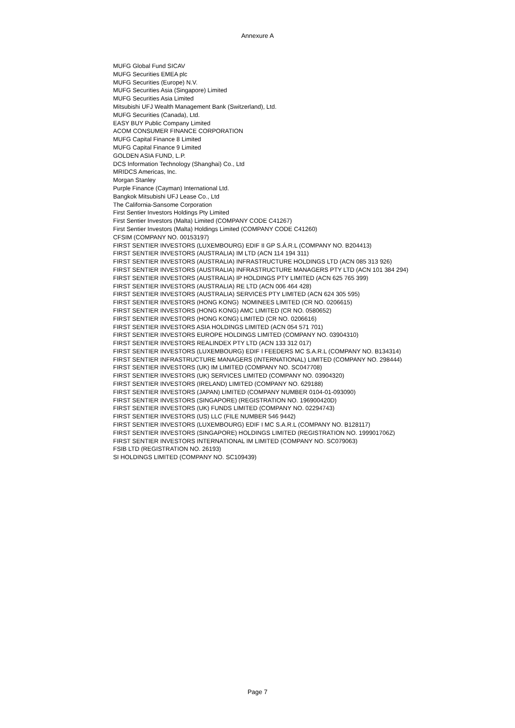Annexure A
MUFG Global Fund SICAV
MUFG Securities EMEA plc
MUFG Securities (Europe) N.V.
MUFG Securities Asia (Singapore) Limited
MUFG Securities Asia Limited
Mitsubishi UFJ Wealth Management Bank (Switzerland), Ltd.
MUFG Securities (Canada), Ltd.
EASY BUY Public Company Limited
ACOM CONSUMER FINANCE CORPORATION
MUFG Capital Finance 8 Limited
MUFG Capital Finance 9 Limited
GOLDEN ASIA FUND, L.P.
DCS Information Technology (Shanghai) Co., Ltd
MRIDCS Americas, Inc.
Morgan Stanley
Purple Finance (Cayman) International Ltd.
Bangkok Mitsubishi UFJ Lease Co., Ltd
The California-Sansome Corporation
First Sentier Investors Holdings Pty Limited
First Sentier Investors (Malta) Limited (COMPANY CODE C41267)
First Sentier Investors (Malta) Holdings Limited (COMPANY CODE C41260)
CFSIM (COMPANY NO. 00153197)
FIRST SENTIER INVESTORS (LUXEMBOURG) EDIF II GP S.Á.R.L (COMPANY NO. B204413)
FIRST SENTIER INVESTORS (AUSTRALIA) IM LTD (ACN 114 194 311)
FIRST SENTIER INVESTORS (AUSTRALIA) INFRASTRUCTURE HOLDINGS LTD (ACN 085 313 926)
FIRST SENTIER INVESTORS (AUSTRALIA) INFRASTRUCTURE MANAGERS PTY LTD (ACN 101 384 294)
FIRST SENTIER INVESTORS (AUSTRALIA) IP HOLDINGS PTY LIMITED (ACN 625 765 399)
FIRST SENTIER INVESTORS (AUSTRALIA) RE LTD (ACN 006 464 428)
FIRST SENTIER INVESTORS (AUSTRALIA) SERVICES PTY LIMITED (ACN 624 305 595)
FIRST SENTIER INVESTORS (HONG KONG) NOMINEES LIMITED (CR NO. 0206615)
FIRST SENTIER INVESTORS (HONG KONG) AMC LIMITED (CR NO. 0580652)
FIRST SENTIER INVESTORS (HONG KONG) LIMITED (CR NO. 0206616)
FIRST SENTIER INVESTORS ASIA HOLDINGS LIMITED (ACN 054 571 701)
FIRST SENTIER INVESTORS EUROPE HOLDINGS LIMITED (COMPANY NO. 03904310)
FIRST SENTIER INVESTORS REALINDEX PTY LTD (ACN 133 312 017)
FIRST SENTIER INVESTORS (LUXEMBOURG) EDIF I FEEDERS MC S.A.R.L (COMPANY NO. B134314)
FIRST SENTIER INFRASTRUCTURE MANAGERS (INTERNATIONAL) LIMITED (COMPANY NO. 298444)
FIRST SENTIER INVESTORS (UK) IM LIMITED (COMPANY NO. SC047708)
FIRST SENTIER INVESTORS (UK) SERVICES LIMITED (COMPANY NO. 03904320)
FIRST SENTIER INVESTORS (IRELAND) LIMITED (COMPANY NO. 629188)
FIRST SENTIER INVESTORS (JAPAN) LIMITED (COMPANY NUMBER 0104-01-093090)
FIRST SENTIER INVESTORS (SINGAPORE) (REGISTRATION NO. 196900420D)
FIRST SENTIER INVESTORS (UK) FUNDS LIMITED (COMPANY NO. 02294743)
FIRST SENTIER INVESTORS (US) LLC (FILE NUMBER 546 9442)
FIRST SENTIER INVESTORS (LUXEMBOURG) EDIF I MC S.A.R.L (COMPANY NO. B128117)
FIRST SENTIER INVESTORS (SINGAPORE) HOLDINGS LIMITED (REGISTRATION NO. 199901706Z)
FIRST SENTIER INVESTORS INTERNATIONAL IM LIMITED (COMPANY NO. SC079063)
FSIB LTD (REGISTRATION NO. 26193)
SI HOLDINGS LIMITED (COMPANY NO. SC109439)
Page 7